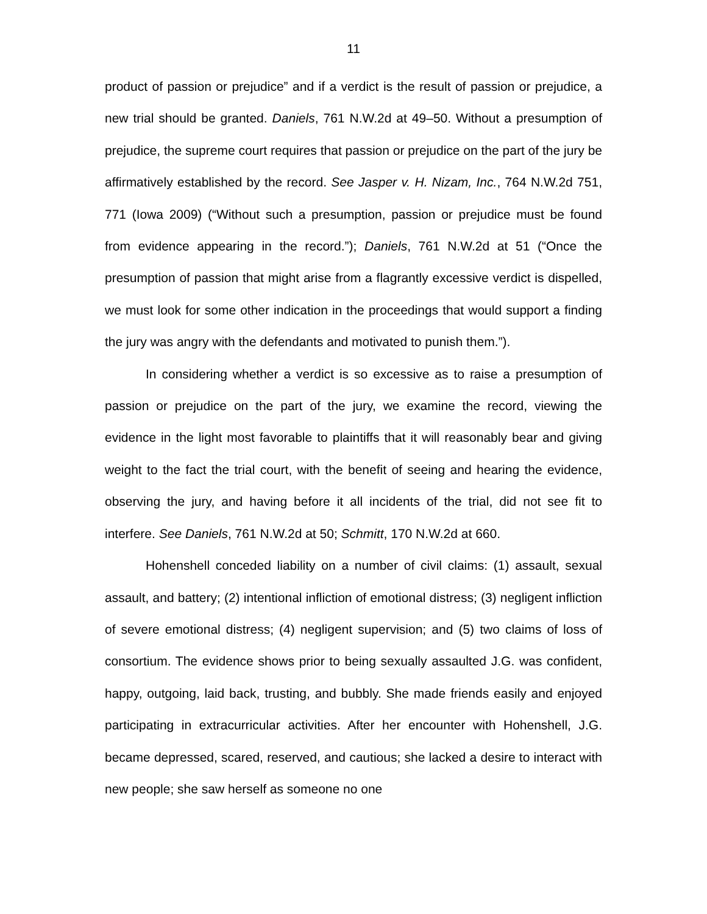11
product of passion or prejudice” and if a verdict is the result of passion or prejudice, a new trial should be granted. Daniels, 761 N.W.2d at 49–50. Without a presumption of prejudice, the supreme court requires that passion or prejudice on the part of the jury be affirmatively established by the record. See Jasper v. H. Nizam, Inc., 764 N.W.2d 751, 771 (Iowa 2009) (“Without such a presumption, passion or prejudice must be found from evidence appearing in the record.”); Daniels, 761 N.W.2d at 51 (“Once the presumption of passion that might arise from a flagrantly excessive verdict is dispelled, we must look for some other indication in the proceedings that would support a finding the jury was angry with the defendants and motivated to punish them.”).
In considering whether a verdict is so excessive as to raise a presumption of passion or prejudice on the part of the jury, we examine the record, viewing the evidence in the light most favorable to plaintiffs that it will reasonably bear and giving weight to the fact the trial court, with the benefit of seeing and hearing the evidence, observing the jury, and having before it all incidents of the trial, did not see fit to interfere. See Daniels, 761 N.W.2d at 50; Schmitt, 170 N.W.2d at 660.
Hohenshell conceded liability on a number of civil claims: (1) assault, sexual assault, and battery; (2) intentional infliction of emotional distress; (3) negligent infliction of severe emotional distress; (4) negligent supervision; and (5) two claims of loss of consortium. The evidence shows prior to being sexually assaulted J.G. was confident, happy, outgoing, laid back, trusting, and bubbly. She made friends easily and enjoyed participating in extracurricular activities. After her encounter with Hohenshell, J.G. became depressed, scared, reserved, and cautious; she lacked a desire to interact with new people; she saw herself as someone no one